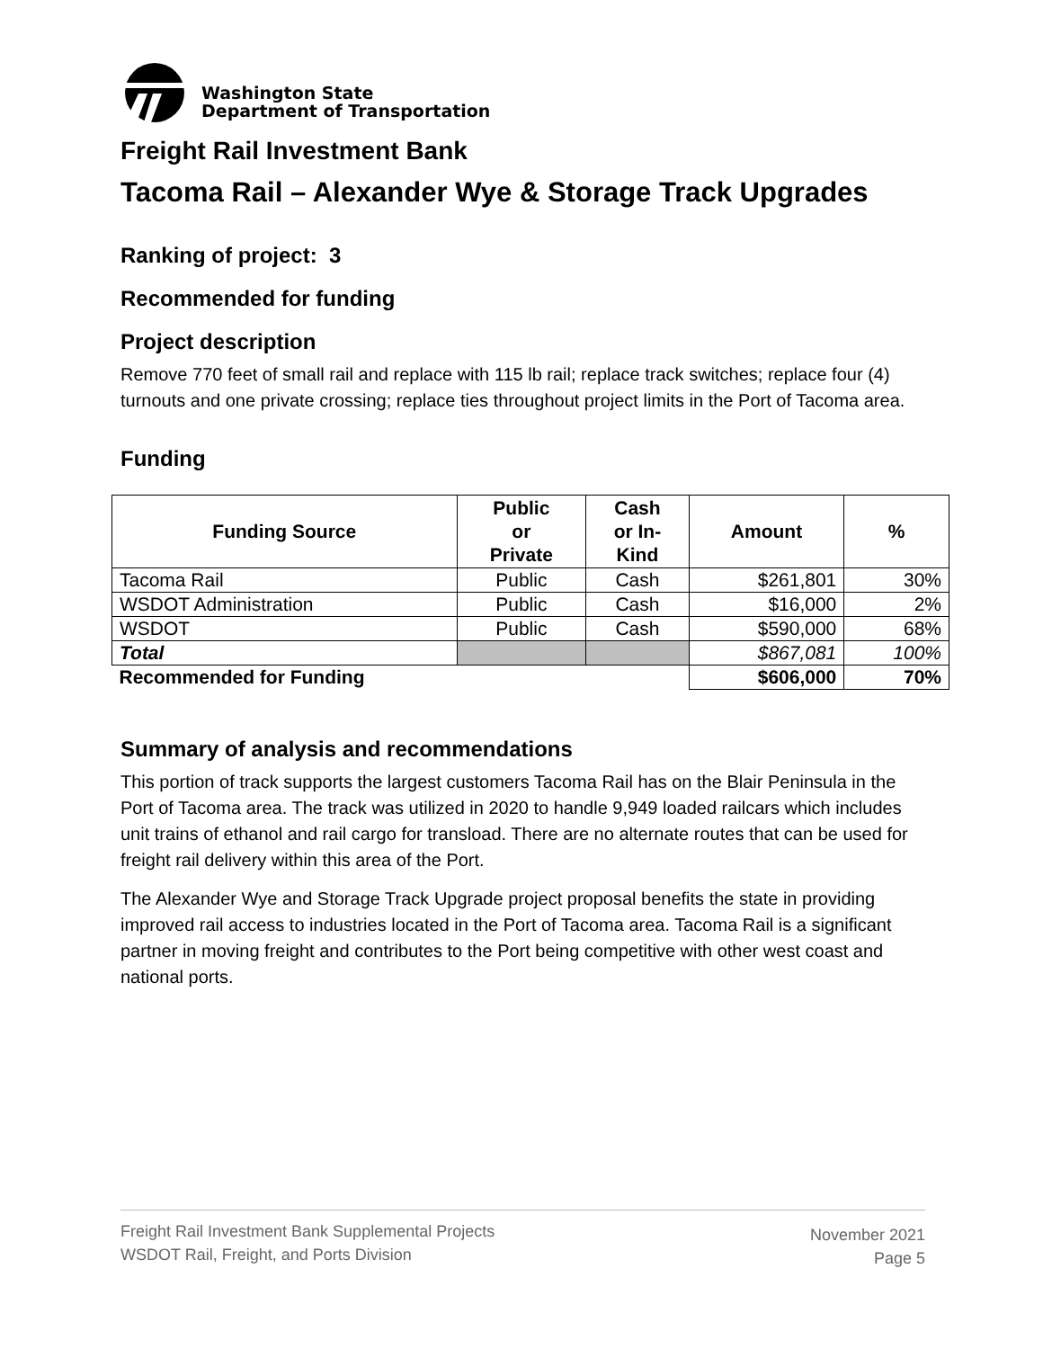Washington State
Department of Transportation
Freight Rail Investment Bank
Tacoma Rail – Alexander Wye & Storage Track Upgrades
Ranking of project: 3
Recommended for funding
Project description
Remove 770 feet of small rail and replace with 115 lb rail; replace track switches; replace four (4) turnouts and one private crossing; replace ties throughout project limits in the Port of Tacoma area.
Funding
| Funding Source | Public or Private | Cash or In- Kind | Amount | % |
| --- | --- | --- | --- | --- |
| Tacoma Rail | Public | Cash | $261,801 | 30% |
| WSDOT Administration | Public | Cash | $16,000 | 2% |
| WSDOT | Public | Cash | $590,000 | 68% |
| Total | | | $867,081 | 100% |
| Recommended for Funding | | | $606,000 | 70% |
Summary of analysis and recommendations
This portion of track supports the largest customers Tacoma Rail has on the Blair Peninsula in the Port of Tacoma area. The track was utilized in 2020 to handle 9,949 loaded railcars which includes unit trains of ethanol and rail cargo for transload. There are no alternate routes that can be used for freight rail delivery within this area of the Port.
The Alexander Wye and Storage Track Upgrade project proposal benefits the state in providing improved rail access to industries located in the Port of Tacoma area. Tacoma Rail is a significant partner in moving freight and contributes to the Port being competitive with other west coast and national ports.
Freight Rail Investment Bank Supplemental Projects
WSDOT Rail, Freight, and Ports Division
November 2021
Page 5